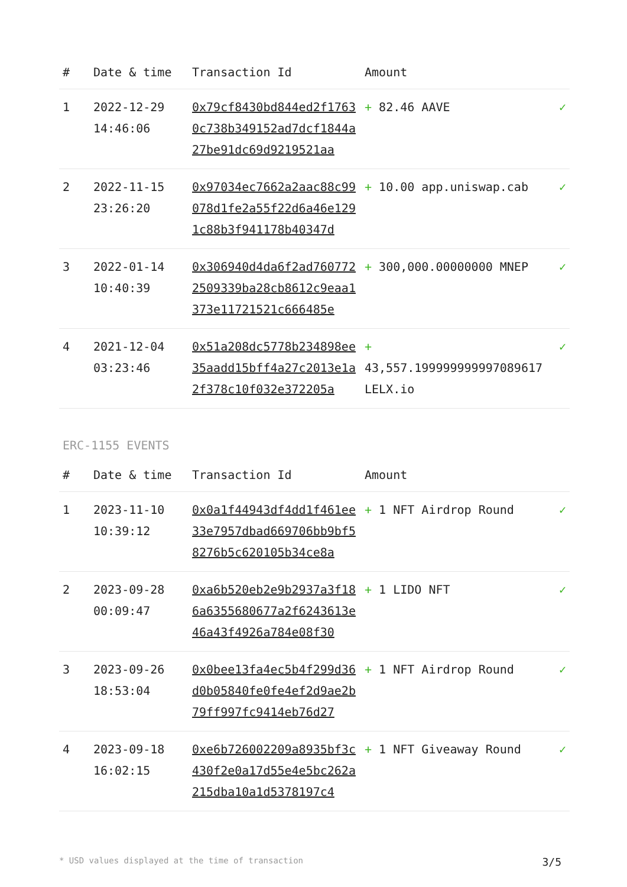| # | Date & time | Transaction Id | Amount | |
| --- | --- | --- | --- | --- |
| 1 | 2022-12-29 14:46:06 | 0x79cf8430bd844ed2f17630c738b349152ad7dcf1844a27be91dc69d9219521aa | + 82.46 AAVE | ✓ |
| 2 | 2022-11-15 23:26:20 | 0x97034ec7662a2aac88c99078d1fe2a55f22d6a46e1291c88b3f941178b40347d | + 10.00 app.uniswap.cab | ✓ |
| 3 | 2022-01-14 10:40:39 | 0x306940d4da6f2ad7607722509339ba28cb8612c9eaa1373e11721521c666485e | + 300,000.00000000 MNEP | ✓ |
| 4 | 2021-12-04 03:23:46 | 0x51a208dc5778b234898ee35aadd15bff4a27c2013e1a2f378c10f032e372205a | + 43,557.199999999997089617 LELX.io | ✓ |
ERC-1155 EVENTS
| # | Date & time | Transaction Id | Amount | |
| --- | --- | --- | --- | --- |
| 1 | 2023-11-10 10:39:12 | 0x0a1f44943df4dd1f461ee33e7957dbad669706bb9bf58276b5c620105b34ce8a | + 1 NFT Airdrop Round | ✓ |
| 2 | 2023-09-28 00:09:47 | 0xa6b520eb2e9b2937a3f186a6355680677a2f6243613e46a43f4926a784e08f30 | + 1 LIDO NFT | ✓ |
| 3 | 2023-09-26 18:53:04 | 0x0bee13fa4ec5b4f299d36d0b05840fe0fe4ef2d9ae2b79ff997fc9414eb76d27 | + 1 NFT Airdrop Round | ✓ |
| 4 | 2023-09-18 16:02:15 | 0xe6b726002209a8935bf3c430f2e0a17d55e4e5bc262a215dba10a1d5378197c4 | + 1 NFT Giveaway Round | ✓ |
* USD values displayed at the time of transaction 3/5